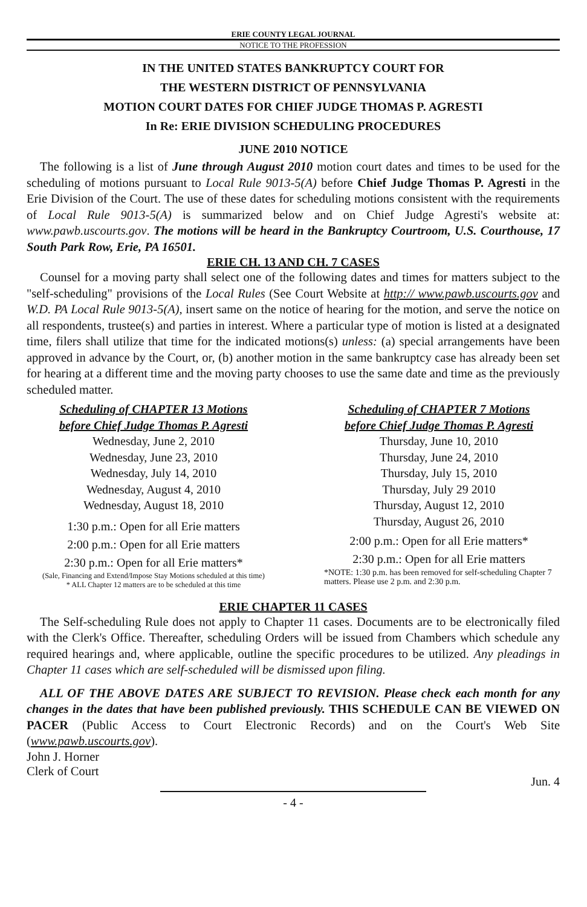ERIE COUNTY LEGAL JOURNAL
NOTICE TO THE PROFESSION
IN THE UNITED STATES BANKRUPTCY COURT FOR
THE WESTERN DISTRICT OF PENNSYLVANIA
MOTION COURT DATES FOR CHIEF JUDGE THOMAS P. AGRESTI
In Re: ERIE DIVISION SCHEDULING PROCEDURES
JUNE 2010 NOTICE
The following is a list of June through August 2010 motion court dates and times to be used for the scheduling of motions pursuant to Local Rule 9013-5(A) before Chief Judge Thomas P. Agresti in the Erie Division of the Court. The use of these dates for scheduling motions consistent with the requirements of Local Rule 9013-5(A) is summarized below and on Chief Judge Agresti's website at: www.pawb.uscourts.gov. The motions will be heard in the Bankruptcy Courtroom, U.S. Courthouse, 17 South Park Row, Erie, PA 16501.
ERIE CH. 13 AND CH. 7 CASES
Counsel for a moving party shall select one of the following dates and times for matters subject to the "self-scheduling" provisions of the Local Rules (See Court Website at http:// www.pawb.uscourts.gov and W.D. PA Local Rule 9013-5(A), insert same on the notice of hearing for the motion, and serve the notice on all respondents, trustee(s) and parties in interest. Where a particular type of motion is listed at a designated time, filers shall utilize that time for the indicated motions(s) unless: (a) special arrangements have been approved in advance by the Court, or, (b) another motion in the same bankruptcy case has already been set for hearing at a different time and the moving party chooses to use the same date and time as the previously scheduled matter.
Scheduling of CHAPTER 13 Motions
before Chief Judge Thomas P. Agresti
Wednesday, June 2, 2010
Wednesday, June 23, 2010
Wednesday, July 14, 2010
Wednesday, August 4, 2010
Wednesday, August 18, 2010
1:30 p.m.: Open for all Erie matters
2:00 p.m.: Open for all Erie matters
2:30 p.m.: Open for all Erie matters*
(Sale, Financing and Extend/Impose Stay Motions scheduled at this time)
* ALL Chapter 12 matters are to be scheduled at this time
Scheduling of CHAPTER 7 Motions
before Chief Judge Thomas P. Agresti
Thursday, June 10, 2010
Thursday, June 24, 2010
Thursday, July 15, 2010
Thursday, July 29 2010
Thursday, August 12, 2010
Thursday, August 26, 2010
2:00 p.m.: Open for all Erie matters*
2:30 p.m.: Open for all Erie matters
*NOTE: 1:30 p.m. has been removed for self-scheduling Chapter 7 matters. Please use 2 p.m. and 2:30 p.m.
ERIE CHAPTER 11 CASES
The Self-scheduling Rule does not apply to Chapter 11 cases. Documents are to be electronically filed with the Clerk's Office. Thereafter, scheduling Orders will be issued from Chambers which schedule any required hearings and, where applicable, outline the specific procedures to be utilized. Any pleadings in Chapter 11 cases which are self-scheduled will be dismissed upon filing.
ALL OF THE ABOVE DATES ARE SUBJECT TO REVISION. Please check each month for any changes in the dates that have been published previously. THIS SCHEDULE CAN BE VIEWED ON PACER (Public Access to Court Electronic Records) and on the Court's Web Site (www.pawb.uscourts.gov).
John J. Horner
Clerk of Court
Jun. 4
- 4 -